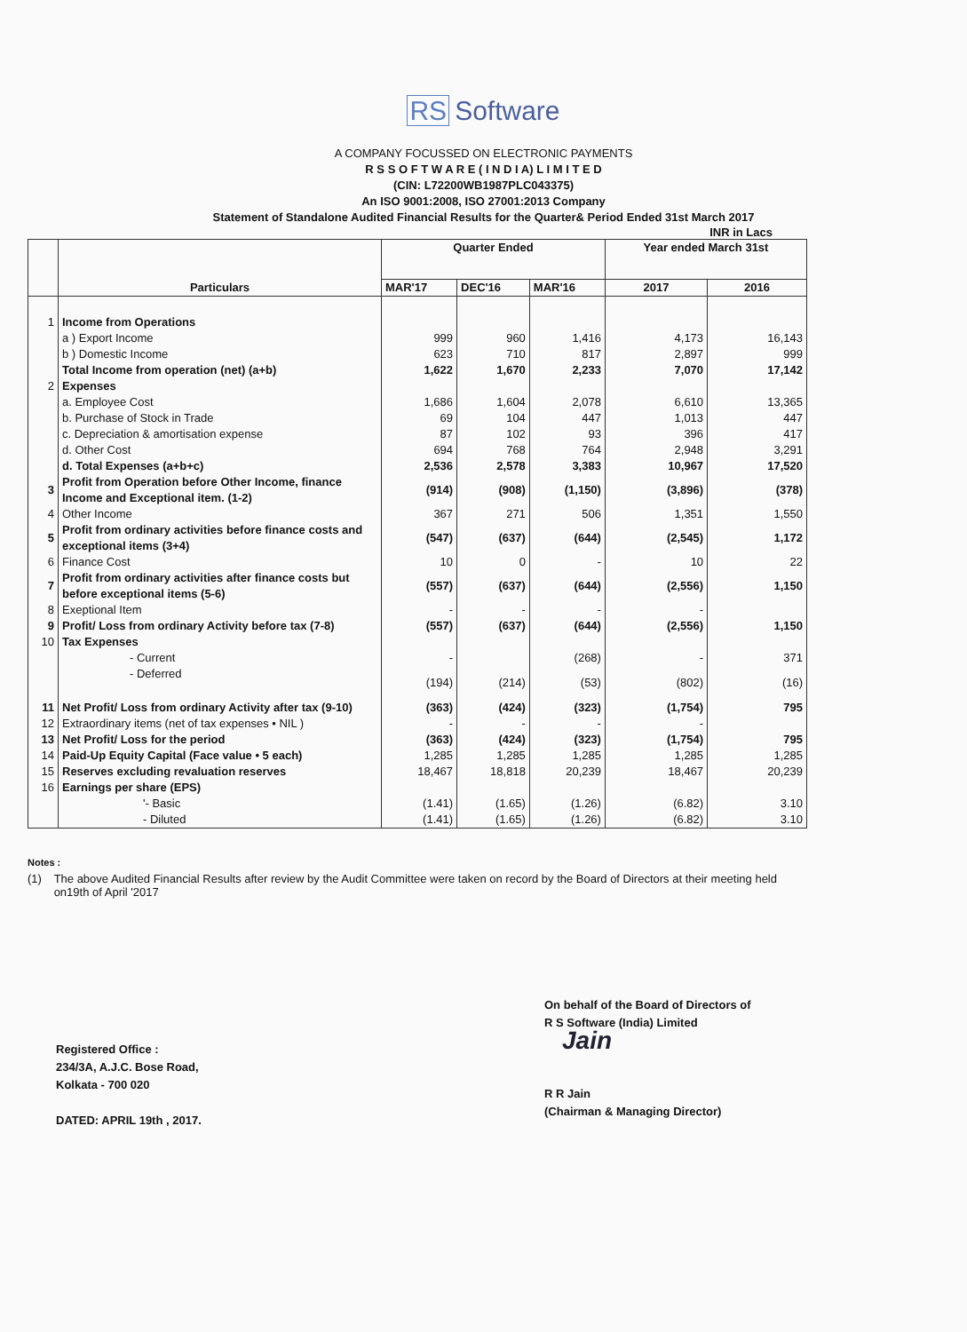RS Software
A COMPANY FOCUSSED ON ELECTRONIC PAYMENTS
R S S O F T W A R E ( I N D I A) L I M I T E D
(CIN: L72200WB1987PLC043375)
An ISO 9001:2008, ISO 27001:2013 Company
Statement of Standalone Audited Financial Results for the Quarter& Period Ended 31st March 2017
INR in Lacs
| | Particulars | Quarter Ended | | | Year ended March 31st | |
| --- | --- | --- | --- | --- | --- | --- |
| | | MAR'17 | DEC'16 | MAR'16 | 2017 | 2016 |
| 1 | Income from Operations | | | | | |
| | a ) Export Income | 999 | 960 | 1,416 | 4,173 | 16,143 |
| | b ) Domestic Income | 623 | 710 | 817 | 2,897 | 999 |
| | Total Income from operation (net) (a+b) | 1,622 | 1,670 | 2,233 | 7,070 | 17,142 |
| 2 | Expenses | | | | | |
| | a. Employee Cost | 1,686 | 1,604 | 2,078 | 6,610 | 13,365 |
| | b. Purchase of Stock in Trade | 69 | 104 | 447 | 1,013 | 447 |
| | c. Depreciation & amortisation expense | 87 | 102 | 93 | 396 | 417 |
| | d. Other Cost | 694 | 768 | 764 | 2,948 | 3,291 |
| | d. Total Expenses (a+b+c) | 2,536 | 2,578 | 3,383 | 10,967 | 17,520 |
| 3 | Profit from Operation before Other Income, finance Income and Exceptional item. (1-2) | (914) | (908) | (1,150) | (3,896) | (378) |
| 4 | Other Income | 367 | 271 | 506 | 1,351 | 1,550 |
| 5 | Profit from ordinary activities before finance costs and exceptional items (3+4) | (547) | (637) | (644) | (2,545) | 1,172 |
| 6 | Finance Cost | 10 | 0 | - | 10 | 22 |
| 7 | Profit from ordinary activities after finance costs but before exceptional items (5-6) | (557) | (637) | (644) | (2,556) | 1,150 |
| 8 | Exeptional Item | - | - | - | - | |
| 9 | Profit/ Loss from ordinary Activity before tax (7-8) | (557) | (637) | (644) | (2,556) | 1,150 |
| 10 | Tax Expenses | | | | | |
| | - Current | - | | (268) | - | 371 |
| | - Deferred | (194) | (214) | (53) | (802) | (16) |
| 11 | Net Profit/ Loss from ordinary Activity after tax (9-10) | (363) | (424) | (323) | (1,754) | 795 |
| 12 | Extraordinary items (net of tax expenses • NIL ) | - | - | - | - | |
| 13 | Net Profit/ Loss for the period | (363) | (424) | (323) | (1,754) | 795 |
| 14 | Paid-Up Equity Capital (Face value • 5 each) | 1,285 | 1,285 | 1,285 | 1,285 | 1,285 |
| 15 | Reserves excluding revaluation reserves | 18,467 | 18,818 | 20,239 | 18,467 | 20,239 |
| 16 | Earnings per share (EPS) | | | | | |
| | '- Basic | (1.41) | (1.65) | (1.26) | (6.82) | 3.10 |
| | - Diluted | (1.41) | (1.65) | (1.26) | (6.82) | 3.10 |
Notes :
(1) The above Audited Financial Results after review by the Audit Committee were taken on record by the Board of Directors at their meeting held on19th of April '2017
Registered Office :
234/3A, A.J.C. Bose Road,
Kolkata - 700 020
DATED: APRIL 19th , 2017.
On behalf of the Board of Directors of
R S Software (India) Limited
Jain
R R Jain
(Chairman & Managing Director)